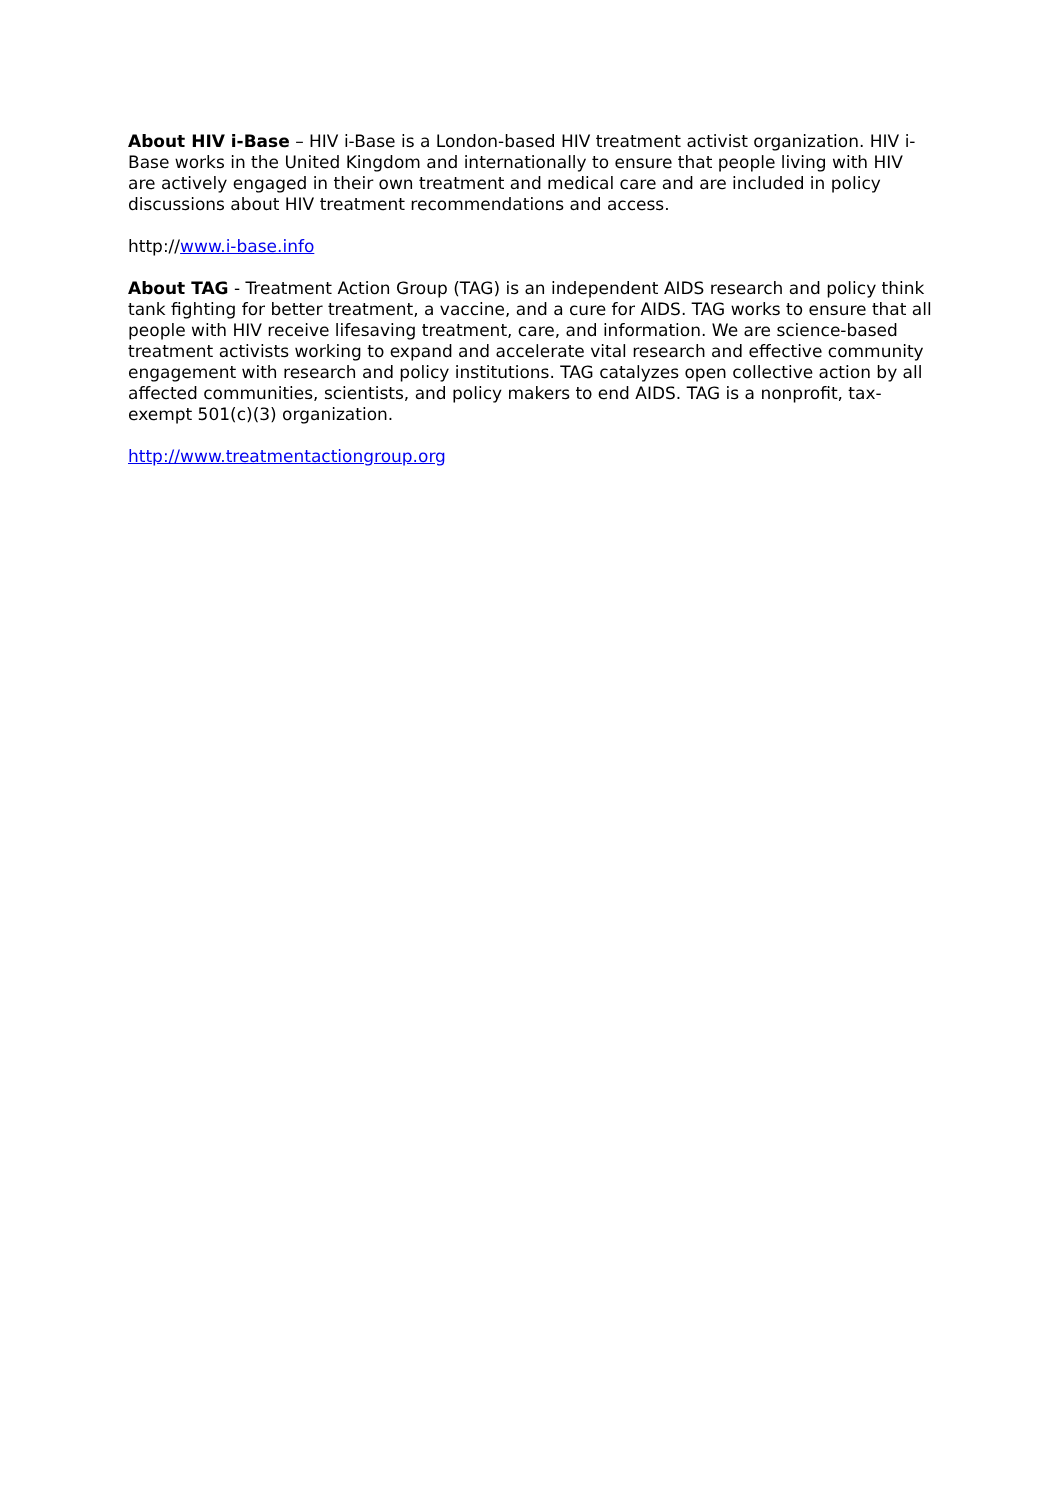About HIV i-Base – HIV i-Base is a London-based HIV treatment activist organization. HIV i-Base works in the United Kingdom and internationally to ensure that people living with HIV are actively engaged in their own treatment and medical care and are included in policy discussions about HIV treatment recommendations and access.
http://www.i-base.info
About TAG - Treatment Action Group (TAG) is an independent AIDS research and policy think tank fighting for better treatment, a vaccine, and a cure for AIDS. TAG works to ensure that all people with HIV receive lifesaving treatment, care, and information. We are science-based treatment activists working to expand and accelerate vital research and effective community engagement with research and policy institutions. TAG catalyzes open collective action by all affected communities, scientists, and policy makers to end AIDS. TAG is a nonprofit, tax-exempt 501(c)(3) organization.
http://www.treatmentactiongroup.org